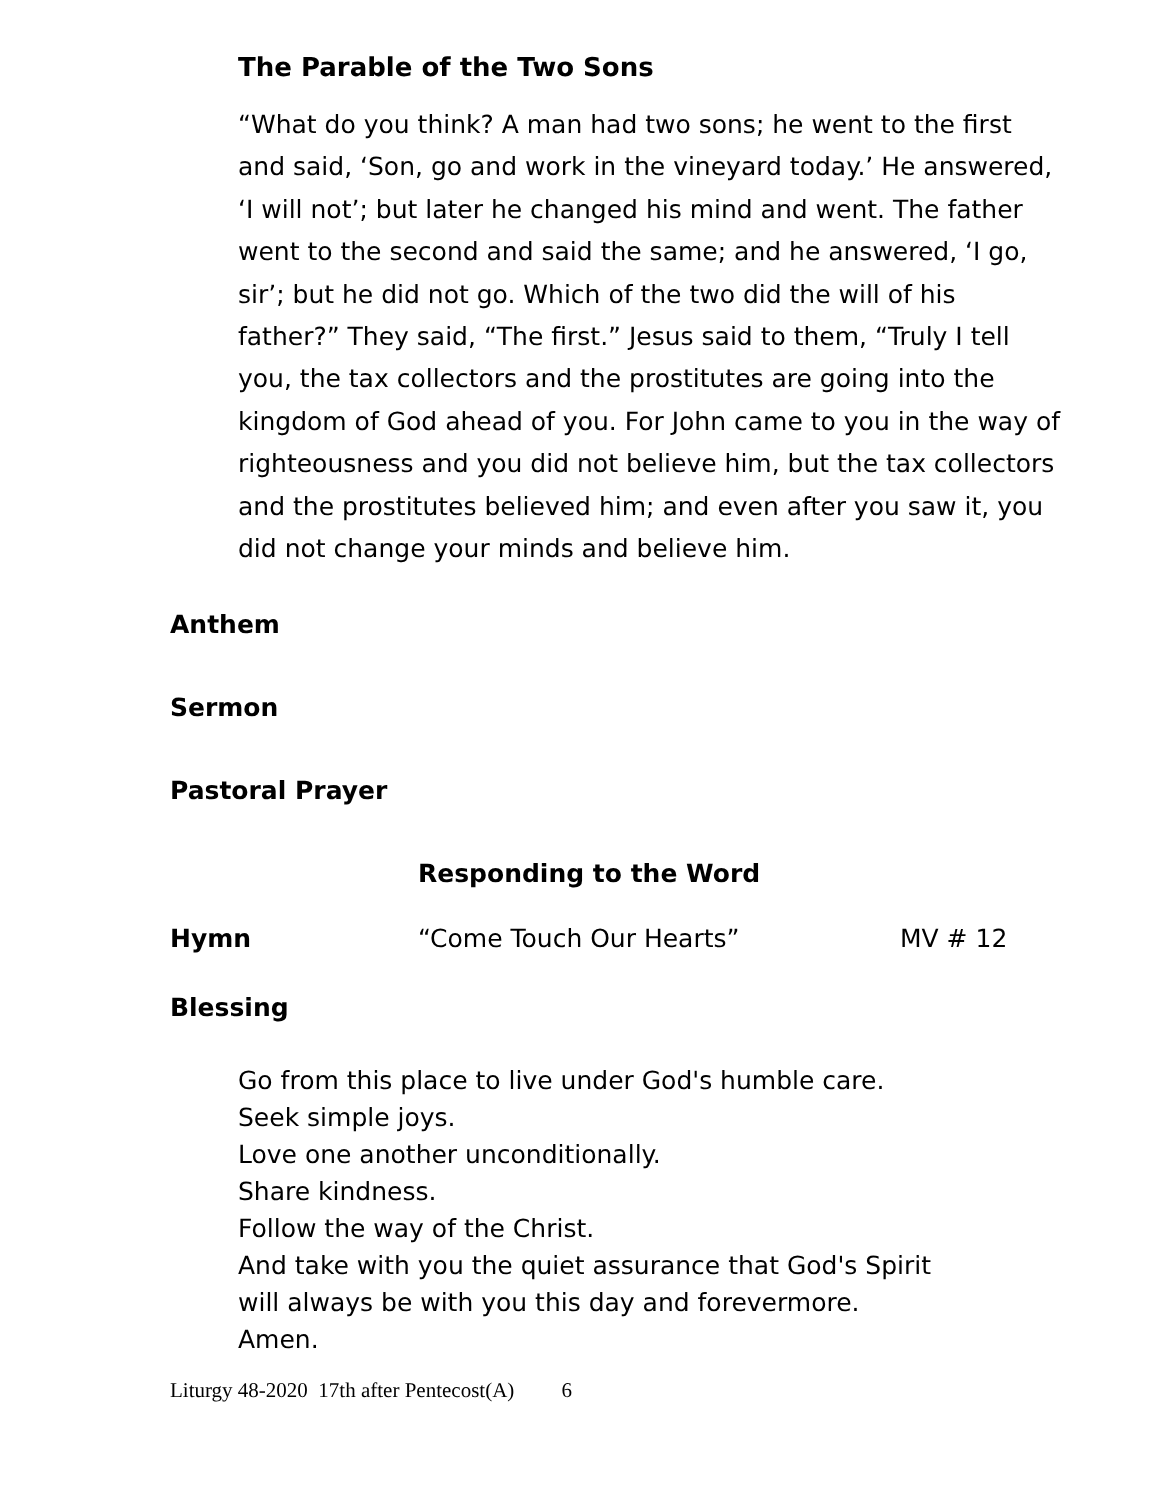The Parable of the Two Sons
“What do you think? A man had two sons; he went to the first and said, ‘Son, go and work in the vineyard today.’ He answered, ‘I will not’; but later he changed his mind and went. The father went to the second and said the same; and he answered, ‘I go, sir’; but he did not go. Which of the two did the will of his father?” They said, “The first.” Jesus said to them, “Truly I tell you, the tax collectors and the prostitutes are going into the kingdom of God ahead of you. For John came to you in the way of righteousness and you did not believe him, but the tax collectors and the prostitutes believed him; and even after you saw it, you did not change your minds and believe him.
Anthem
Sermon
Pastoral Prayer
Responding to the Word
Hymn “Come Touch Our Hearts” MV # 12
Blessing
Go from this place to live under God's humble care.
Seek simple joys.
Love one another unconditionally.
Share kindness.
Follow the way of the Christ.
And take with you the quiet assurance that God's Spirit
will always be with you this day and forevermore.
Amen.
Liturgy 48-2020 17th after Pentecost(A) 6